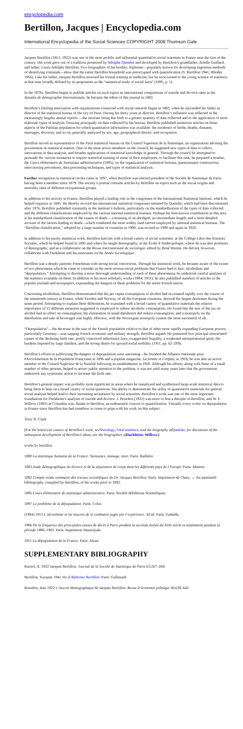encyclopedia.com
Bertillon, Jacques | Encyclopedia.com
International Encyclopedia of the Social Sciences COPYRIGHT 2008 Thomson Gale
Jacques Bertillon (1851–1922) was one of the most prolific and influential quantitative social scientists in France near the turn of the century. His work grew out of a tradition pioneered by Adolphe Quetelet and developed by Bertillon’s grandfather, Achille Guillard, and father, Louis-Adolphe Bertillon. Two biographies of his brother, Alphonse—popularly known for developing ingenious methods of identifying criminals—show that the entire Bertillon household was preoccupied with quantification (S. Bertillon 1941; Rhodes 1956). Like his father, Jacques Bertillon received his formal training in medicine, but he soon turned to the young science of statistics, at that time broadly defined by its proponents as the “numerical study of social facts” (1895, p. 1).
In the 1870s, Bertillon began to publish articles on such topics as international comparisons of suicide and divorce rates in the Annales de démographie Internationale; he became the editor of this journal in 1882.
Bertillon’s lifelong association with organizations connected with social research began in 1883, when he succeeded his father as director of the statistical bureau of the city of Paris. During his thirty years as director, Bertillon’s influence was reflected in the increasingly lengthy annual reports —the increase being due both to a greater quantity of data collected and to the application of more elaborate types of analysis. Drawing principally on data collected by his bureau, Bertillon published numerous articles on those aspects of the Parisian population for which quantitative information was available: the incidence of births, deaths, diseases, marriages, divorces, and so on, generally analyzed by sex, age, geographical district, and occupation.
Bertillon served as representative of the Paris statistical bureau on the Conseil Superieur de la Statistique, an organization advising the government on statistical matters. One of the most active members on the council, he suggested new types of data to collect, innovations in data analysis, and broader applications of statistical knowledge in general. Through the council he attempted to persuade the various ministries to require statistical training of some of their employees; to facilitate this task, he prepared a treatise, the Cours élémentaire de Statistique administrative (1895), on the organization of statistical bureaus, questionnaire construction, interviewing procedures, data-processing techniques, and types of statistical analysis.
Further recognition in statistical circles came in 1897, when Bertillon was elected president of the Société de Statistique de Paris, having been a member since 1879. The society’s journal contains articles by Bertillon on topics such as the social origins and mortality rates of different occupational groups.
In addition to his activity in France, Bertillon played a leading role in the congresses of the International Statistical Institute, which he helped organize in 1885. He thereby revived the international statistical congresses initiated by Quetelet, which had been discontinued after 1876. Bertillon published constantly in the institute’s bulletin, particularly on the standardization of the types of data collected and the different classifications employed by the various national statistical bureaus. Perhaps his best-known contribution in this area is his standardized classification of the causes of death— consisting of an abridged, an intermediate length, and a more detailed account of the factors leading to death—which combined the most widely used factors employed by national statistical bureaus. The “Bertillon classification,” adopted by a large number of countries in 1900, was revised in 1909 and again in 1920.
In addition to his purely statistical work, Bertillon had ties with a broad variety of social scientists: at the Collège Libre des Sciences Sociales, which he helped found in 1895 and where he taught demography; at the École d’Anthropologie, where he was also professor of demography; and as a collaborator on the Revue Internationale de sociologie, edited by René Worms. He did not, however, collaborate with Durkheim and his associates on the Année sociologique.
Bertillon was a deeply patriotic Frenchman with strong social convictions. Through his statistical work, he became aware of the extent of two phenomena which he came to consider as the most serious social problems that France had to face: alcoholism and “depopulation.” Attempting to develop a more thorough understanding of each of these phenomena, he undertook careful analyses of the statistics available on them. In addition to his more scholarly works (1904; 1911), he also published numbers of articles in the popular journals and newspapers, expounding the dangers of these problems for the entire French nation.
Concerning alcoholism, Bertillon demonstrated that the per capita consumption of alcohol had in-creased rapidly over the course of the nineteenth century in France, while Sweden and Norway, of all the European countries, showed the largest decreases during the same period. Attempting to explain these differences, he examined with a broad variety of quantitative materials the relative importance of 15 different measures suggested or employed to reduce alcoholic consumption. He found that the size of the tax on alcohol had no effect on consumption; the elimination of small distilleries did reduce consumption; and a monopoly on the distribution and sale of beverages was highly effective, with the Norwegian monopoly system the most successful of all.
“Depopulation”—the decrease in the size of the French population relative to that of other more rapidly expanding European powers, particularly Germany—was sapping French economic and military strength, Bertillon argued. He presented five principal interrelated causes of the declining birth rate: poorly conceived inheritance laws, exaggerated frugality, a weakened entrepreneurial spirit, the burdens imposed by large families, and the strong desire for upward social mobility (1911, pp. 62–209).
Bertillon’s efforts at publicizing the dangers of depopulation were unceasing—he founded the Alliance Nationale pour FAccroissement de la Population Françcaise in 1896 and a popular magazine, La femme et I’enfant, in 1918; he was also an active member of the Conseil Supérieur de la Natalité following its establishment in 1920. Although his efforts, along with those of a small number of other persons, helped to attract public attention to the problem, it was not until many years later that the government undertook any systematic action to increase the birth rate.
Bertillon’s general impact was probably most significant in areas where he reanalyzed and synthesized large-scale statistical data to bring them to bear on a broad variety of social questions. His ability to demonstrate the utility of quantitative materials for general social analysis helped lead to their increasing acceptance by social scientists. Bertillon’s work was one of the most important foundations for Durkheim’s analyses of suicide and divorce. J. Bourdon (1922) was more or less a disciple of Bertillon, and W. F. Willcox (1891) at Columbia was, thanks to Bertillon, an enthusiastic convert to quantification. Virtually every writer on depopulation in France since Bertillon has had somehow to come to grips with his work on this subject.
Terry N. Clark
[For the historical context of Bertillon’s work, see Sociology; Vital statistics; and the biography of Quetelet; for discussion of the subsequent development of Bertillon’s ideas, see the biographies of Durkheim; Willcox.]
works by bertillon
1880 La statistique humaine de la France: Naissance, manage, mort. Paris: Baillière.
1883 étude démographique du divorce et de la séparation de corps dans les différents pays de I’Europe. Paris: Masson.
1892 Compte rendu sommaire des travaux scientifiques du Dr. Jacques Bertillon. Paris: Imprimerie de Chaix. → An annotated bibliography, compiled by Bertillon, of his works prior to 1892.
1895 Cours élémentaire de statistique administrative. Paris: Société déftditions Scientifiques.
1897 Le problème de la dépopulation. Paris: Colin.
(1904) 1913 L’alcoolisme et les moyens de le combattre jugés par I’expérience. 3d ed. Paris: Gabalda.
1906 De la fréquence des principales causes de décès à Paris pendant la seconde moitié du XIXe siècle et notamment pendant la période 1886–1905. Paris: Imprimerie Municipale.
1911 La dèpopulation de la France. Paris: Alcan.
SUPPLEMENTARY BIBLIOGRAPHY
Barriol, A. 1922 Jacques Bertillon. Journal de la Société de Statistique de Paris 63:267–269.
Bertillon, Suzanne 1941 Vie d’Alphonse Bertillon. Paris: Gallimard.
Bourdon, Jean 1922 L’oeuvre démographique de Jacques Bertillon. Revue d’économie politique 36:638–642.